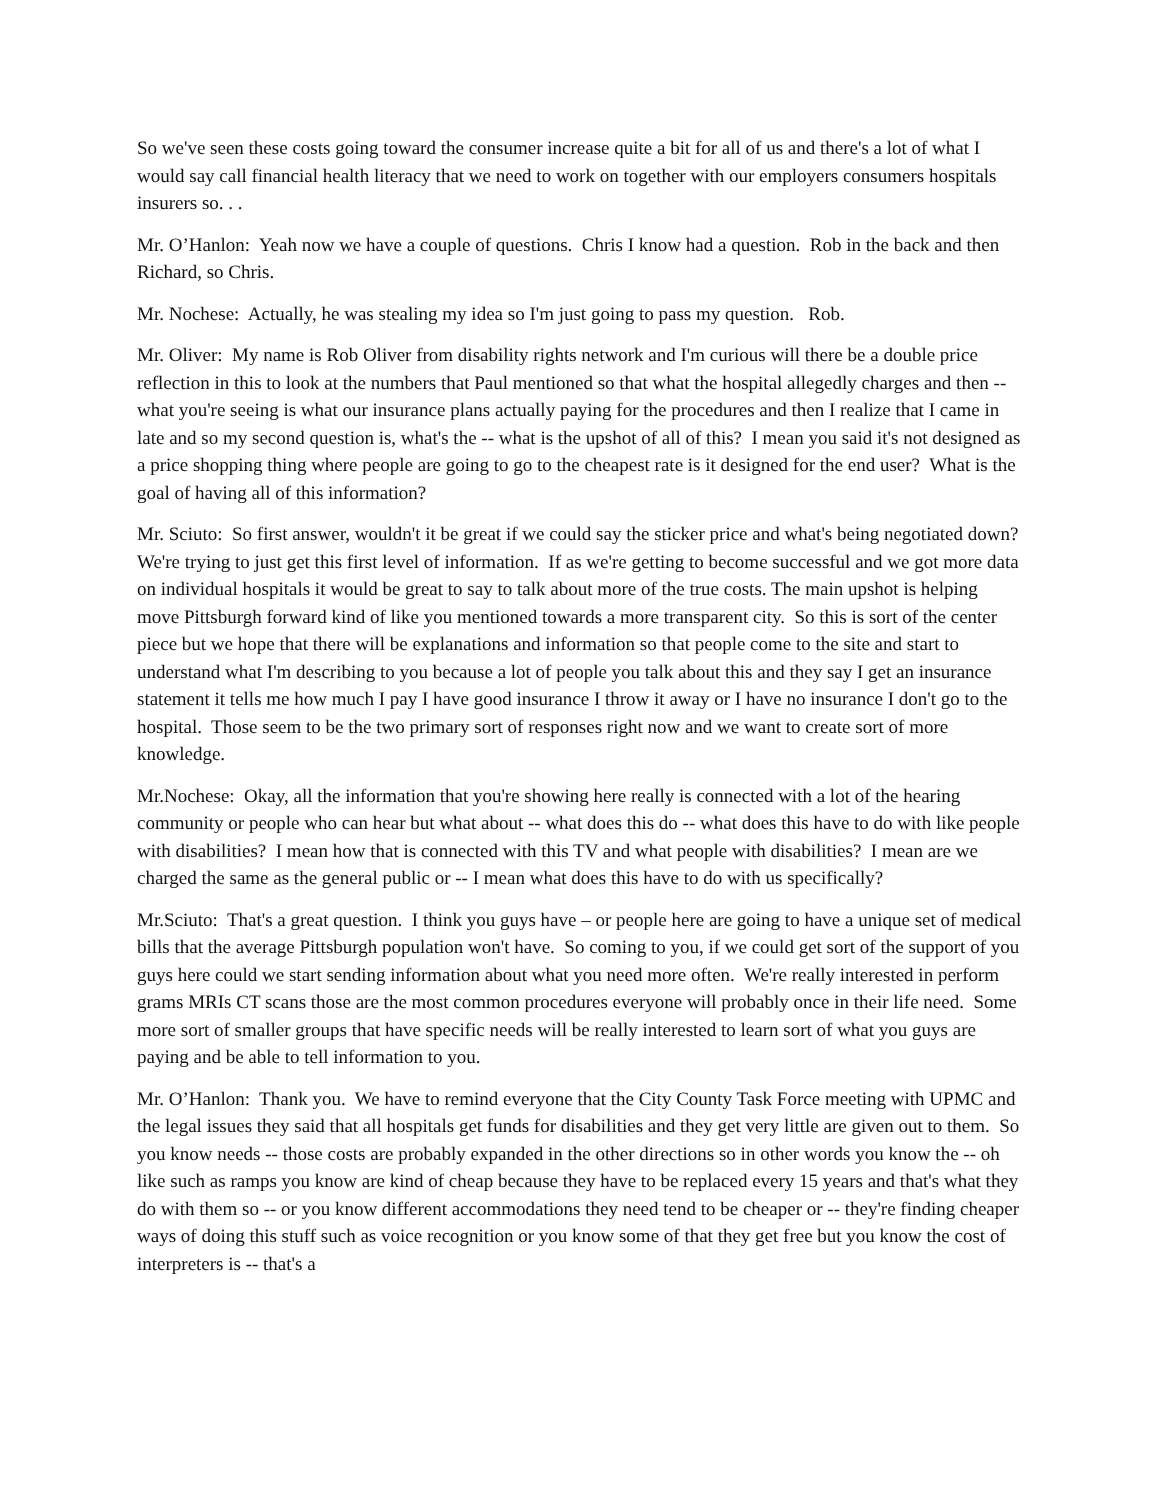So we've seen these costs going toward the consumer increase quite a bit for all of us and there's a lot of what I would say call financial health literacy that we need to work on together with our employers consumers hospitals insurers so. . .
Mr. O’Hanlon: Yeah now we have a couple of questions. Chris I know had a question. Rob in the back and then Richard, so Chris.
Mr. Nochese: Actually, he was stealing my idea so I'm just going to pass my question. Rob.
Mr. Oliver: My name is Rob Oliver from disability rights network and I'm curious will there be a double price reflection in this to look at the numbers that Paul mentioned so that what the hospital allegedly charges and then -- what you're seeing is what our insurance plans actually paying for the procedures and then I realize that I came in late and so my second question is, what's the -- what is the upshot of all of this? I mean you said it's not designed as a price shopping thing where people are going to go to the cheapest rate is it designed for the end user? What is the goal of having all of this information?
Mr. Sciuto: So first answer, wouldn't it be great if we could say the sticker price and what's being negotiated down? We're trying to just get this first level of information. If as we're getting to become successful and we got more data on individual hospitals it would be great to say to talk about more of the true costs. The main upshot is helping move Pittsburgh forward kind of like you mentioned towards a more transparent city. So this is sort of the center piece but we hope that there will be explanations and information so that people come to the site and start to understand what I'm describing to you because a lot of people you talk about this and they say I get an insurance statement it tells me how much I pay I have good insurance I throw it away or I have no insurance I don't go to the hospital. Those seem to be the two primary sort of responses right now and we want to create sort of more knowledge.
Mr.Nochese: Okay, all the information that you're showing here really is connected with a lot of the hearing community or people who can hear but what about -- what does this do -- what does this have to do with like people with disabilities? I mean how that is connected with this TV and what people with disabilities? I mean are we charged the same as the general public or -- I mean what does this have to do with us specifically?
Mr.Sciuto: That's a great question. I think you guys have – or people here are going to have a unique set of medical bills that the average Pittsburgh population won't have. So coming to you, if we could get sort of the support of you guys here could we start sending information about what you need more often. We're really interested in perform grams MRIs CT scans those are the most common procedures everyone will probably once in their life need. Some more sort of smaller groups that have specific needs will be really interested to learn sort of what you guys are paying and be able to tell information to you.
Mr. O’Hanlon: Thank you. We have to remind everyone that the City County Task Force meeting with UPMC and the legal issues they said that all hospitals get funds for disabilities and they get very little are given out to them. So you know needs -- those costs are probably expanded in the other directions so in other words you know the -- oh like such as ramps you know are kind of cheap because they have to be replaced every 15 years and that's what they do with them so -- or you know different accommodations they need tend to be cheaper or -- they're finding cheaper ways of doing this stuff such as voice recognition or you know some of that they get free but you know the cost of interpreters is -- that's a